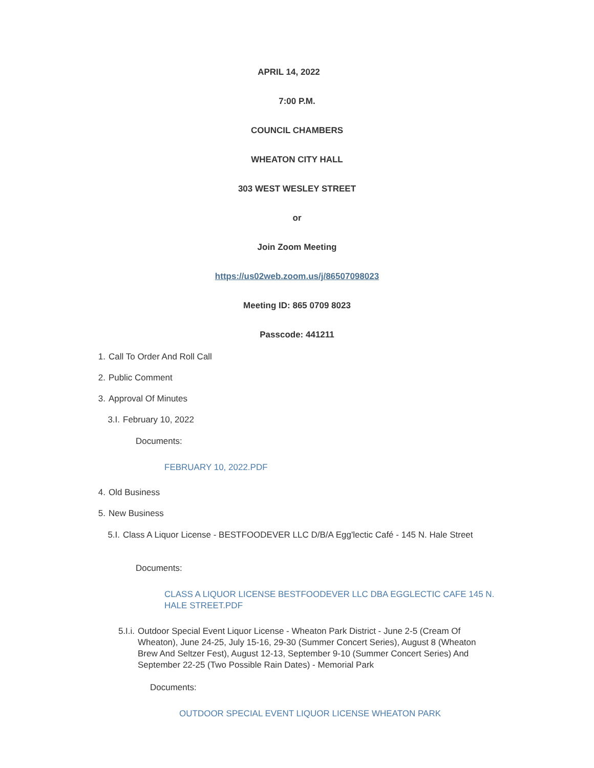APRIL 14, 2022
7:00 P.M.
COUNCIL CHAMBERS
WHEATON CITY HALL
303 WEST WESLEY STREET
or
Join Zoom Meeting
https://us02web.zoom.us/j/86507098023
Meeting ID: 865 0709 8023
Passcode: 441211
1. Call To Order And Roll Call
2. Public Comment
3. Approval Of Minutes
3.I. February 10, 2022
Documents:
FEBRUARY 10, 2022.PDF
4. Old Business
5. New Business
5.I. Class A Liquor License - BESTFOODEVER LLC D/B/A Egg'lectic Café - 145 N. Hale Street
Documents:
CLASS A LIQUOR LICENSE BESTFOODEVER LLC DBA EGGLECTIC CAFE 145 N. HALE STREET.PDF
5.I.i. Outdoor Special Event Liquor License - Wheaton Park District - June 2-5 (Cream Of Wheaton), June 24-25, July 15-16, 29-30 (Summer Concert Series), August 8 (Wheaton Brew And Seltzer Fest), August 12-13, September 9-10 (Summer Concert Series) And September 22-25 (Two Possible Rain Dates) - Memorial Park
Documents:
OUTDOOR SPECIAL EVENT LIQUOR LICENSE WHEATON PARK